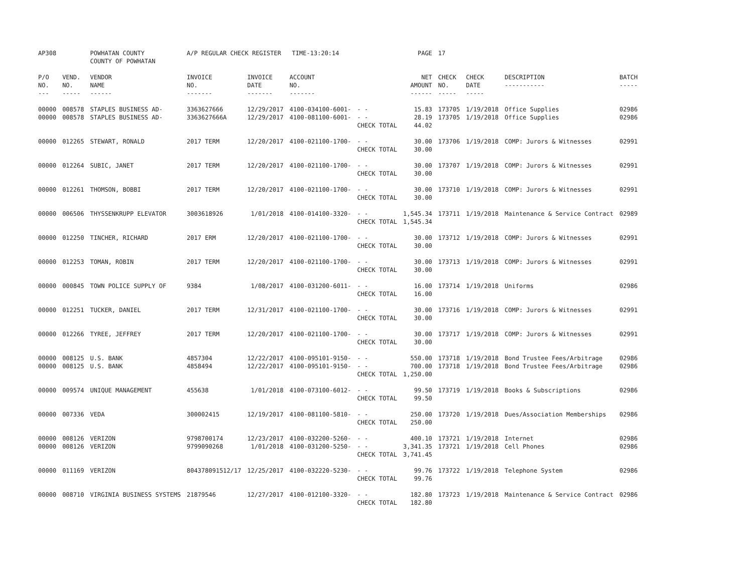| AP308 | | POWHATAN COUNTY COUNTY OF POWHATAN | A/P REGULAR CHECK REGISTER TIME-13:20:14 | | | | PAGE | 17 | | | |
| P/O NO. --- | VEND. NO. ----- | VENDOR NAME ------ | INVOICE NO. ------- | INVOICE DATE ------- | ACCOUNT NO. ------- | | NET AMOUNT ------ | CHECK NO. ----- | CHECK DATE ----- | DESCRIPTION ----------- | BATCH ----- |
| 00000 00000 | 008578 008578 | STAPLES BUSINESS AD- STAPLES BUSINESS AD- | 3363627666 3363627666A | 12/29/2017 12/29/2017 | 4100-034100-6001- 4100-081100-6001- | - - - - CHECK TOTAL | 15.83 28.19 44.02 | 173705 173705 | 1/19/2018 1/19/2018 | Office Supplies Office Supplies | 02986 02986 |
| 00000 | 012265 | STEWART, RONALD | 2017 TERM | 12/20/2017 | 4100-021100-1700- | - - CHECK TOTAL | 30.00 30.00 | 173706 | 1/19/2018 | COMP: Jurors & Witnesses | 02991 |
| 00000 | 012264 | SUBIC, JANET | 2017 TERM | 12/20/2017 | 4100-021100-1700- | - - CHECK TOTAL | 30.00 30.00 | 173707 | 1/19/2018 | COMP: Jurors & Witnesses | 02991 |
| 00000 | 012261 | THOMSON, BOBBI | 2017 TERM | 12/20/2017 | 4100-021100-1700- | - - CHECK TOTAL | 30.00 30.00 | 173710 | 1/19/2018 | COMP: Jurors & Witnesses | 02991 |
| 00000 | 006506 | THYSSENKRUPP ELEVATOR | 3003618926 | 1/01/2018 | 4100-014100-3320- | - - CHECK TOTAL | 1,545.34 1,545.34 | 173711 | 1/19/2018 | Maintenance & Service Contract | 02989 |
| 00000 | 012250 | TINCHER, RICHARD | 2017 ERM | 12/20/2017 | 4100-021100-1700- | - - CHECK TOTAL | 30.00 30.00 | 173712 | 1/19/2018 | COMP: Jurors & Witnesses | 02991 |
| 00000 | 012253 | TOMAN, ROBIN | 2017 TERM | 12/20/2017 | 4100-021100-1700- | - - CHECK TOTAL | 30.00 30.00 | 173713 | 1/19/2018 | COMP: Jurors & Witnesses | 02991 |
| 00000 | 000845 | TOWN POLICE SUPPLY OF | 9384 | 1/08/2017 | 4100-031200-6011- | - - CHECK TOTAL | 16.00 16.00 | 173714 | 1/19/2018 | Uniforms | 02986 |
| 00000 | 012251 | TUCKER, DANIEL | 2017 TERM | 12/31/2017 | 4100-021100-1700- | - - CHECK TOTAL | 30.00 30.00 | 173716 | 1/19/2018 | COMP: Jurors & Witnesses | 02991 |
| 00000 | 012266 | TYREE, JEFFREY | 2017 TERM | 12/20/2017 | 4100-021100-1700- | - - CHECK TOTAL | 30.00 30.00 | 173717 | 1/19/2018 | COMP: Jurors & Witnesses | 02991 |
| 00000 00000 | 008125 008125 | U.S. BANK U.S. BANK | 4857304 4858494 | 12/22/2017 12/22/2017 | 4100-095101-9150- 4100-095101-9150- | - - - - CHECK TOTAL | 550.00 700.00 1,250.00 | 173718 173718 | 1/19/2018 1/19/2018 | Bond Trustee Fees/Arbitrage Bond Trustee Fees/Arbitrage | 02986 02986 |
| 00000 | 009574 | UNIQUE MANAGEMENT | 455638 | 1/01/2018 | 4100-073100-6012- | - - CHECK TOTAL | 99.50 99.50 | 173719 | 1/19/2018 | Books & Subscriptions | 02986 |
| 00000 | 007336 | VEDA | 300002415 | 12/19/2017 | 4100-081100-5810- | - - CHECK TOTAL | 250.00 250.00 | 173720 | 1/19/2018 | Dues/Association Memberships | 02986 |
| 00000 00000 | 008126 008126 | VERIZON VERIZON | 9798700174 9799090268 | 12/23/2017 1/01/2018 | 4100-032200-5260- 4100-031200-5250- | - - - - CHECK TOTAL | 400.10 3,341.35 3,741.45 | 173721 173721 | 1/19/2018 1/19/2018 | Internet Cell Phones | 02986 02986 |
| 00000 | 011169 | VERIZON | 804378091512/17 | 12/25/2017 | 4100-032220-5230- | - - CHECK TOTAL | 99.76 99.76 | 173722 | 1/19/2018 | Telephone System | 02986 |
| 00000 | 008710 | VIRGINIA BUSINESS SYSTEMS | 21879546 | 12/27/2017 | 4100-012100-3320- | - - CHECK TOTAL | 182.80 182.80 | 173723 | 1/19/2018 | Maintenance & Service Contract | 02986 |